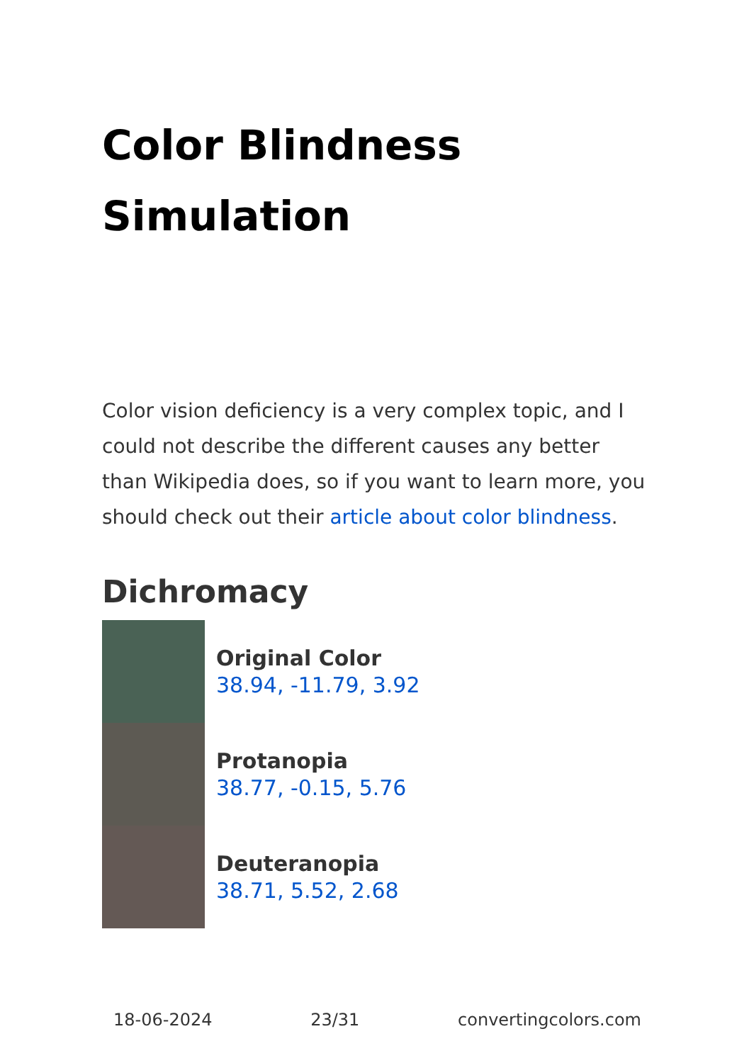Color Blindness
Simulation
Color vision deficiency is a very complex topic, and I could not describe the different causes any better than Wikipedia does, so if you want to learn more, you should check out their article about color blindness.
Dichromacy
Original Color
38.94, -11.79, 3.92
Protanopia
38.77, -0.15, 5.76
Deuteranopia
38.71, 5.52, 2.68
18-06-2024 23/31 convertingcolors.com